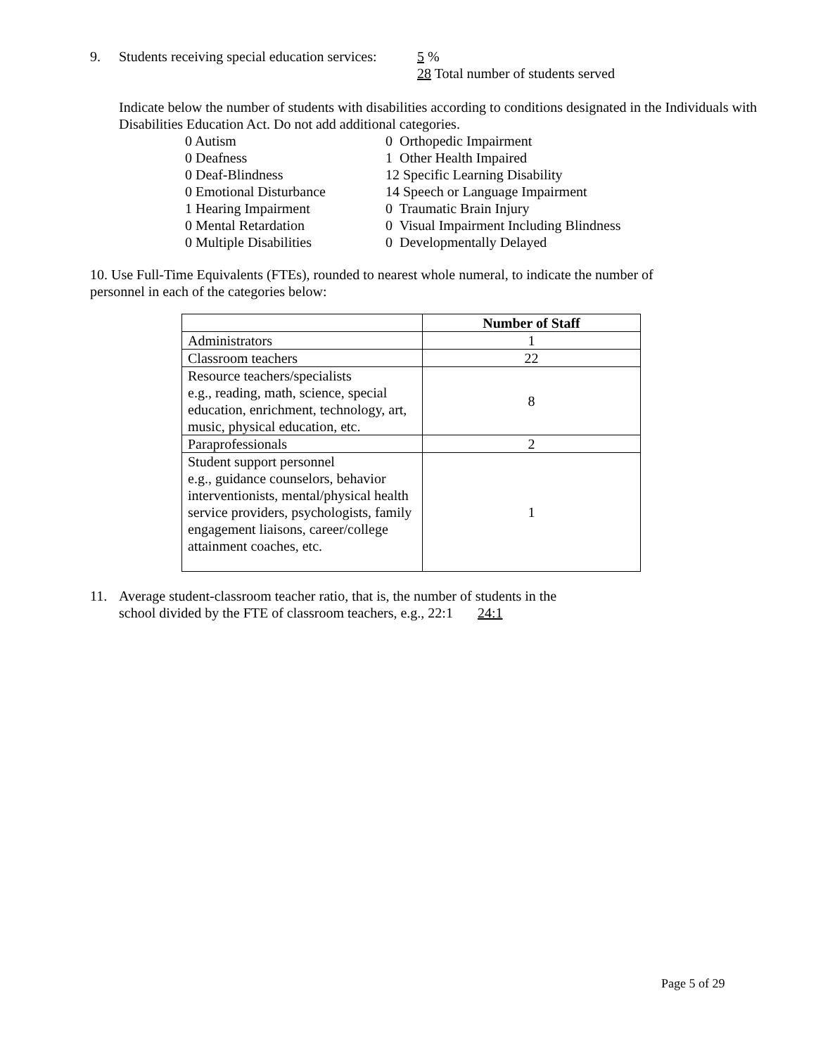9. Students receiving special education services: 5 %
28 Total number of students served
Indicate below the number of students with disabilities according to conditions designated in the Individuals with Disabilities Education Act. Do not add additional categories.
0 Autism 0 Orthopedic Impairment 0 Deafness 1 Other Health Impaired 0 Deaf-Blindness 12 Specific Learning Disability 0 Emotional Disturbance 14 Speech or Language Impairment 1 Hearing Impairment 0 Traumatic Brain Injury 0 Mental Retardation 0 Visual Impairment Including Blindness 0 Multiple Disabilities 0 Developmentally Delayed
10. Use Full-Time Equivalents (FTEs), rounded to nearest whole numeral, to indicate the number of personnel in each of the categories below:
| | Number of Staff |
| --- | --- |
| Administrators | 1 |
| Classroom teachers | 22 |
| Resource teachers/specialists e.g., reading, math, science, special education, enrichment, technology, art, music, physical education, etc. | 8 |
| Paraprofessionals | 2 |
| Student support personnel e.g., guidance counselors, behavior interventionists, mental/physical health service providers, psychologists, family engagement liaisons, career/college attainment coaches, etc. | 1 |
11. Average student-classroom teacher ratio, that is, the number of students in the
school divided by the FTE of classroom teachers, e.g., 22:1 24:1
Page 5 of 29